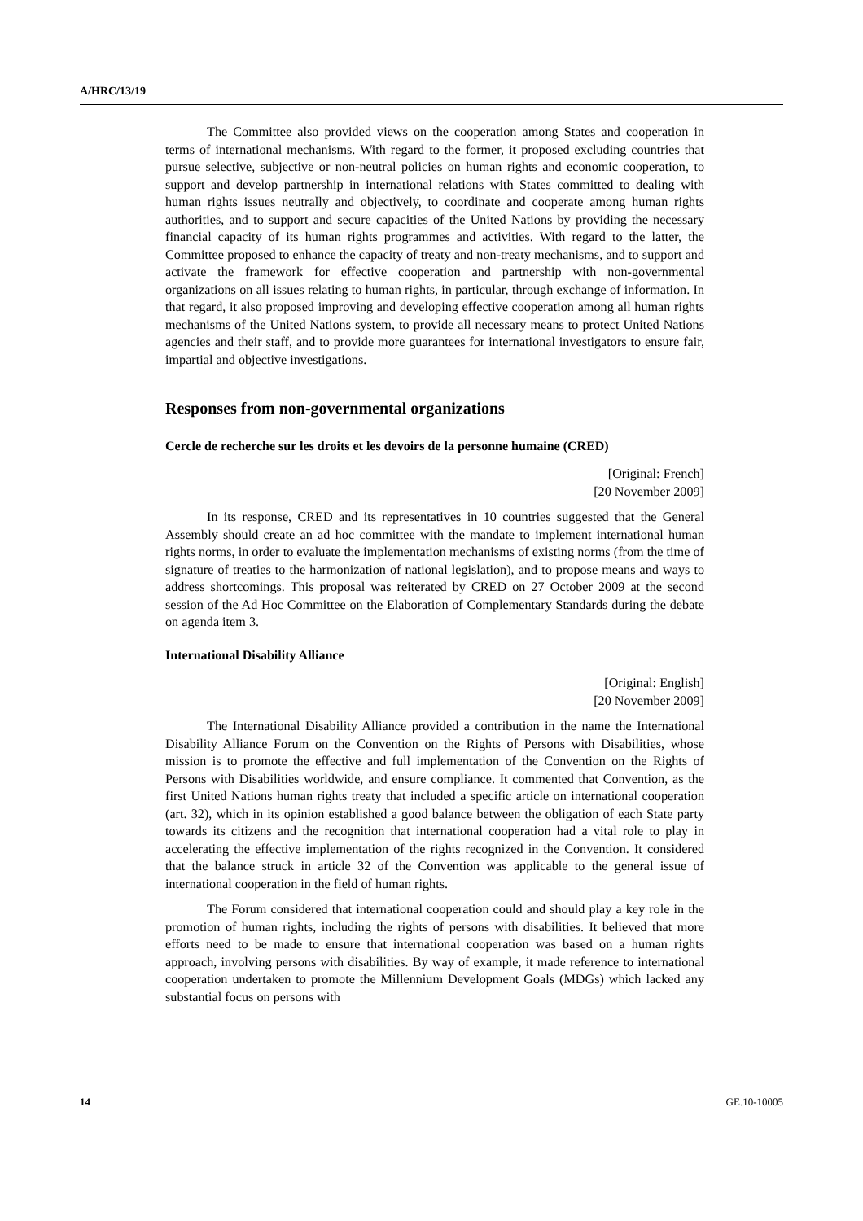A/HRC/13/19
The Committee also provided views on the cooperation among States and cooperation in terms of international mechanisms. With regard to the former, it proposed excluding countries that pursue selective, subjective or non-neutral policies on human rights and economic cooperation, to support and develop partnership in international relations with States committed to dealing with human rights issues neutrally and objectively, to coordinate and cooperate among human rights authorities, and to support and secure capacities of the United Nations by providing the necessary financial capacity of its human rights programmes and activities. With regard to the latter, the Committee proposed to enhance the capacity of treaty and non-treaty mechanisms, and to support and activate the framework for effective cooperation and partnership with non-governmental organizations on all issues relating to human rights, in particular, through exchange of information. In that regard, it also proposed improving and developing effective cooperation among all human rights mechanisms of the United Nations system, to provide all necessary means to protect United Nations agencies and their staff, and to provide more guarantees for international investigators to ensure fair, impartial and objective investigations.
Responses from non-governmental organizations
Cercle de recherche sur les droits et les devoirs de la personne humaine (CRED)
[Original: French]
[20 November 2009]
In its response, CRED and its representatives in 10 countries suggested that the General Assembly should create an ad hoc committee with the mandate to implement international human rights norms, in order to evaluate the implementation mechanisms of existing norms (from the time of signature of treaties to the harmonization of national legislation), and to propose means and ways to address shortcomings. This proposal was reiterated by CRED on 27 October 2009 at the second session of the Ad Hoc Committee on the Elaboration of Complementary Standards during the debate on agenda item 3.
International Disability Alliance
[Original: English]
[20 November 2009]
The International Disability Alliance provided a contribution in the name the International Disability Alliance Forum on the Convention on the Rights of Persons with Disabilities, whose mission is to promote the effective and full implementation of the Convention on the Rights of Persons with Disabilities worldwide, and ensure compliance. It commented that Convention, as the first United Nations human rights treaty that included a specific article on international cooperation (art. 32), which in its opinion established a good balance between the obligation of each State party towards its citizens and the recognition that international cooperation had a vital role to play in accelerating the effective implementation of the rights recognized in the Convention. It considered that the balance struck in article 32 of the Convention was applicable to the general issue of international cooperation in the field of human rights.
The Forum considered that international cooperation could and should play a key role in the promotion of human rights, including the rights of persons with disabilities. It believed that more efforts need to be made to ensure that international cooperation was based on a human rights approach, involving persons with disabilities. By way of example, it made reference to international cooperation undertaken to promote the Millennium Development Goals (MDGs) which lacked any substantial focus on persons with
14 GE.10-10005